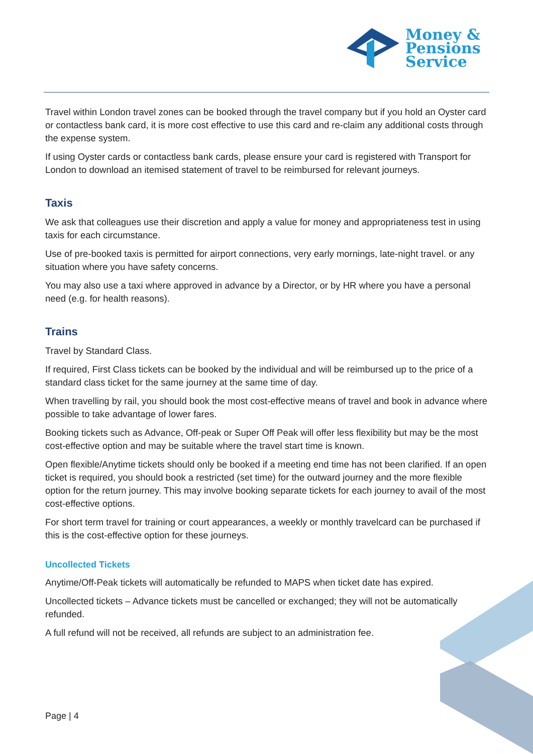Money &
Pensions
Service
Travel within London travel zones can be booked through the travel company but if you hold an Oyster card or contactless bank card, it is more cost effective to use this card and re-claim any additional costs through the expense system.
If using Oyster cards or contactless bank cards, please ensure your card is registered with Transport for London to download an itemised statement of travel to be reimbursed for relevant journeys.
Taxis
We ask that colleagues use their discretion and apply a value for money and appropriateness test in using taxis for each circumstance.
Use of pre-booked taxis is permitted for airport connections, very early mornings, late-night travel. or any situation where you have safety concerns.
You may also use a taxi where approved in advance by a Director, or by HR where you have a personal need (e.g. for health reasons).
Trains
Travel by Standard Class.
If required, First Class tickets can be booked by the individual and will be reimbursed up to the price of a standard class ticket for the same journey at the same time of day.
When travelling by rail, you should book the most cost-effective means of travel and book in advance where possible to take advantage of lower fares.
Booking tickets such as Advance, Off-peak or Super Off Peak will offer less flexibility but may be the most cost-effective option and may be suitable where the travel start time is known.
Open flexible/Anytime tickets should only be booked if a meeting end time has not been clarified. If an open ticket is required, you should book a restricted (set time) for the outward journey and the more flexible option for the return journey. This may involve booking separate tickets for each journey to avail of the most cost-effective options.
For short term travel for training or court appearances, a weekly or monthly travelcard can be purchased if this is the cost-effective option for these journeys.
Uncollected Tickets
Anytime/Off-Peak tickets will automatically be refunded to MAPS when ticket date has expired.
Uncollected tickets – Advance tickets must be cancelled or exchanged; they will not be automatically refunded.
A full refund will not be received, all refunds are subject to an administration fee.
Page | 4